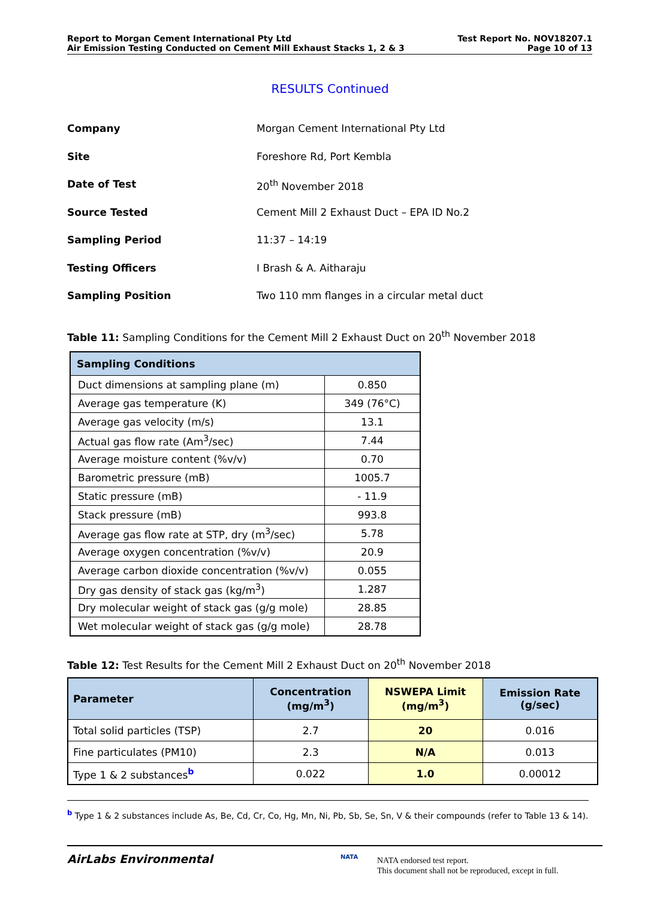Report to Morgan Cement International Pty Ltd
Air Emission Testing Conducted on Cement Mill Exhaust Stacks 1, 2 & 3
Test Report No. NOV18207.1
Page 10 of 13
RESULTS Continued
Company Morgan Cement International Pty Ltd
Site Foreshore Rd, Port Kembla
Date of Test 20<sup>th</sup> November 2018
Source Tested Cement Mill 2 Exhaust Duct – EPA ID No.2
Sampling Period 11:37 – 14:19
Testing Officers I Brash & A. Aitharaju
Sampling Position Two 110 mm flanges in a circular metal duct
Table 11: Sampling Conditions for the Cement Mill 2 Exhaust Duct on 20<sup>th</sup> November 2018
| Sampling Conditions | |
| --- | --- |
| Duct dimensions at sampling plane (m) | 0.850 |
| Average gas temperature (K) | 349 (76°C) |
| Average gas velocity (m/s) | 13.1 |
| Actual gas flow rate (Am<sup>3</sup>/sec) | 7.44 |
| Average moisture content (%v/v) | 0.70 |
| Barometric pressure (mB) | 1005.7 |
| Static pressure (mB) | - 11.9 |
| Stack pressure (mB) | 993.8 |
| Average gas flow rate at STP, dry (m<sup>3</sup>/sec) | 5.78 |
| Average oxygen concentration (%v/v) | 20.9 |
| Average carbon dioxide concentration (%v/v) | 0.055 |
| Dry gas density of stack gas (kg/m<sup>3</sup>) | 1.287 |
| Dry molecular weight of stack gas (g/g mole) | 28.85 |
| Wet molecular weight of stack gas (g/g mole) | 28.78 |
Table 12: Test Results for the Cement Mill 2 Exhaust Duct on 20<sup>th</sup> November 2018
| Parameter | Concentration (mg/m<sup>3</sup>) | NSWEPA Limit (mg/m<sup>3</sup>) | Emission Rate (g/sec) |
| --- | --- | --- | --- |
| Total solid particles (TSP) | 2.7 | 20 | 0.016 |
| Fine particulates (PM10) | 2.3 | N/A | 0.013 |
| Type 1 & 2 substances<sup>b</sup> | 0.022 | 1.0 | 0.00012 |
<sup>b</sup> Type 1 & 2 substances include As, Be, Cd, Cr, Co, Hg, Mn, Ni, Pb, Sb, Se, Sn, V & their compounds (refer to Table 13 & 14).
AirLabs Environmental NATA
NATA endorsed test report.
This document shall not be reproduced, except in full.